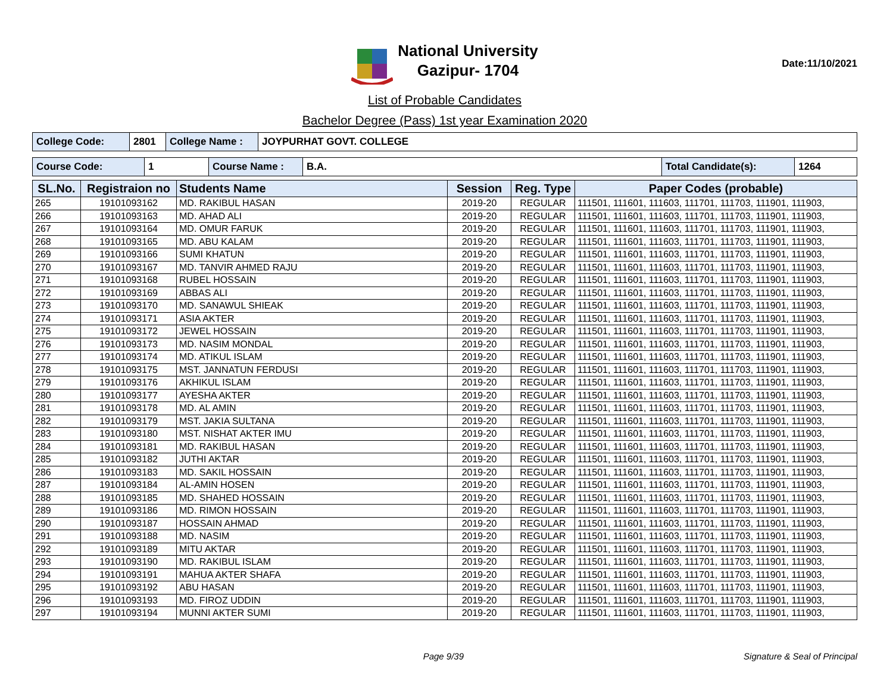National University
Gazipur- 1704
Date:11/10/2021
List of Probable Candidates
Bachelor Degree (Pass) 1st year Examination 2020
| College Code: | 2801 | College Name : | JOYPURHAT GOVT. COLLEGE |
| Course Code: | 1 | Course Name : | B.A. | Total Candidate(s): | 1264 |
| SL.No. | Registraion no | Students Name | Session | Reg. Type | Paper Codes (probable) |
| --- | --- | --- | --- | --- | --- |
| 265 | 19101093162 | MD. RAKIBUL HASAN | 2019-20 | REGULAR | 111501, 111601, 111603, 111701, 111703, 111901, 111903, |
| 266 | 19101093163 | MD. AHAD ALI | 2019-20 | REGULAR | 111501, 111601, 111603, 111701, 111703, 111901, 111903, |
| 267 | 19101093164 | MD. OMUR FARUK | 2019-20 | REGULAR | 111501, 111601, 111603, 111701, 111703, 111901, 111903, |
| 268 | 19101093165 | MD. ABU KALAM | 2019-20 | REGULAR | 111501, 111601, 111603, 111701, 111703, 111901, 111903, |
| 269 | 19101093166 | SUMI KHATUN | 2019-20 | REGULAR | 111501, 111601, 111603, 111701, 111703, 111901, 111903, |
| 270 | 19101093167 | MD. TANVIR AHMED RAJU | 2019-20 | REGULAR | 111501, 111601, 111603, 111701, 111703, 111901, 111903, |
| 271 | 19101093168 | RUBEL HOSSAIN | 2019-20 | REGULAR | 111501, 111601, 111603, 111701, 111703, 111901, 111903, |
| 272 | 19101093169 | ABBAS ALI | 2019-20 | REGULAR | 111501, 111601, 111603, 111701, 111703, 111901, 111903, |
| 273 | 19101093170 | MD. SANAWUL SHIEAK | 2019-20 | REGULAR | 111501, 111601, 111603, 111701, 111703, 111901, 111903, |
| 274 | 19101093171 | ASIA AKTER | 2019-20 | REGULAR | 111501, 111601, 111603, 111701, 111703, 111901, 111903, |
| 275 | 19101093172 | JEWEL HOSSAIN | 2019-20 | REGULAR | 111501, 111601, 111603, 111701, 111703, 111901, 111903, |
| 276 | 19101093173 | MD. NASIM MONDAL | 2019-20 | REGULAR | 111501, 111601, 111603, 111701, 111703, 111901, 111903, |
| 277 | 19101093174 | MD. ATIKUL ISLAM | 2019-20 | REGULAR | 111501, 111601, 111603, 111701, 111703, 111901, 111903, |
| 278 | 19101093175 | MST. JANNATUN FERDUSI | 2019-20 | REGULAR | 111501, 111601, 111603, 111701, 111703, 111901, 111903, |
| 279 | 19101093176 | AKHIKUL ISLAM | 2019-20 | REGULAR | 111501, 111601, 111603, 111701, 111703, 111901, 111903, |
| 280 | 19101093177 | AYESHA AKTER | 2019-20 | REGULAR | 111501, 111601, 111603, 111701, 111703, 111901, 111903, |
| 281 | 19101093178 | MD. AL AMIN | 2019-20 | REGULAR | 111501, 111601, 111603, 111701, 111703, 111901, 111903, |
| 282 | 19101093179 | MST. JAKIA SULTANA | 2019-20 | REGULAR | 111501, 111601, 111603, 111701, 111703, 111901, 111903, |
| 283 | 19101093180 | MST. NISHAT AKTER IMU | 2019-20 | REGULAR | 111501, 111601, 111603, 111701, 111703, 111901, 111903, |
| 284 | 19101093181 | MD. RAKIBUL HASAN | 2019-20 | REGULAR | 111501, 111601, 111603, 111701, 111703, 111901, 111903, |
| 285 | 19101093182 | JUTHI AKTAR | 2019-20 | REGULAR | 111501, 111601, 111603, 111701, 111703, 111901, 111903, |
| 286 | 19101093183 | MD. SAKIL HOSSAIN | 2019-20 | REGULAR | 111501, 111601, 111603, 111701, 111703, 111901, 111903, |
| 287 | 19101093184 | AL-AMIN HOSEN | 2019-20 | REGULAR | 111501, 111601, 111603, 111701, 111703, 111901, 111903, |
| 288 | 19101093185 | MD. SHAHED HOSSAIN | 2019-20 | REGULAR | 111501, 111601, 111603, 111701, 111703, 111901, 111903, |
| 289 | 19101093186 | MD. RIMON HOSSAIN | 2019-20 | REGULAR | 111501, 111601, 111603, 111701, 111703, 111901, 111903, |
| 290 | 19101093187 | HOSSAIN AHMAD | 2019-20 | REGULAR | 111501, 111601, 111603, 111701, 111703, 111901, 111903, |
| 291 | 19101093188 | MD. NASIM | 2019-20 | REGULAR | 111501, 111601, 111603, 111701, 111703, 111901, 111903, |
| 292 | 19101093189 | MITU AKTAR | 2019-20 | REGULAR | 111501, 111601, 111603, 111701, 111703, 111901, 111903, |
| 293 | 19101093190 | MD. RAKIBUL ISLAM | 2019-20 | REGULAR | 111501, 111601, 111603, 111701, 111703, 111901, 111903, |
| 294 | 19101093191 | MAHUA AKTER SHAFA | 2019-20 | REGULAR | 111501, 111601, 111603, 111701, 111703, 111901, 111903, |
| 295 | 19101093192 | ABU HASAN | 2019-20 | REGULAR | 111501, 111601, 111603, 111701, 111703, 111901, 111903, |
| 296 | 19101093193 | MD. FIROZ UDDIN | 2019-20 | REGULAR | 111501, 111601, 111603, 111701, 111703, 111901, 111903, |
| 297 | 19101093194 | MUNNI AKTER SUMI | 2019-20 | REGULAR | 111501, 111601, 111603, 111701, 111703, 111901, 111903, |
Page 9/39 Signature & Seal of Principal